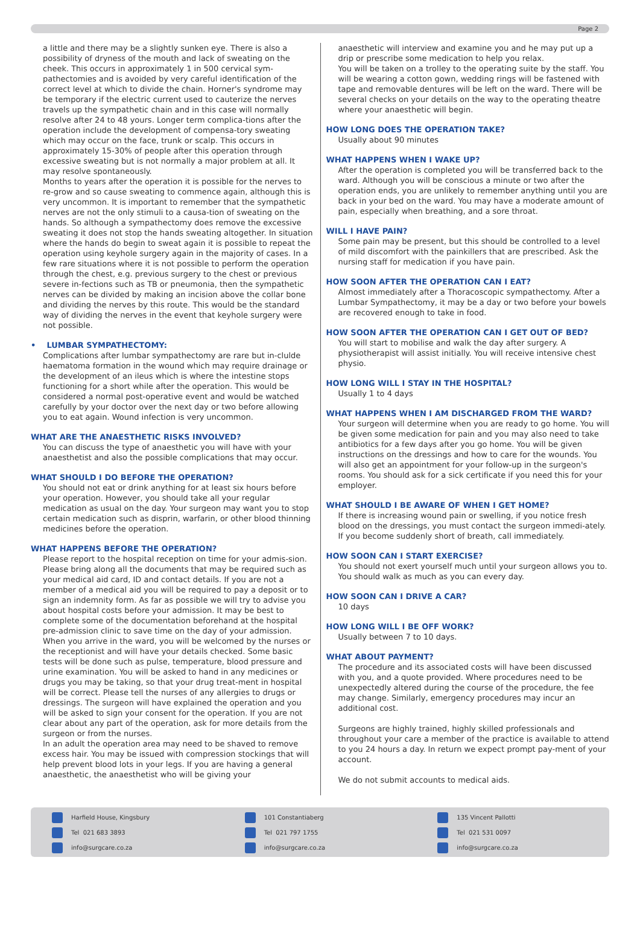Page 2
a little and there may be a slightly sunken eye. There is also a possibility of dryness of the mouth and lack of sweating on the cheek. This occurs in approximately 1 in 500 cervical sym-pathectomies and is avoided by very careful identification of the correct level at which to divide the chain. Horner's syndrome may be temporary if the electric current used to cauterize the nerves travels up the sympathetic chain and in this case will normally resolve after 24 to 48 yours. Longer term complica-tions after the operation include the development of compensa-tory sweating which may occur on the face, trunk or scalp. This occurs in approximately 15-30% of people after this operation through excessive sweating but is not normally a major problem at all. It may resolve spontaneously.
Months to years after the operation it is possible for the nerves to re-grow and so cause sweating to commence again, although this is very uncommon. It is important to remember that the sympathetic nerves are not the only stimuli to a causa-tion of sweating on the hands. So although a sympathectomy does remove the excessive sweating it does not stop the hands sweating altogether. In situation where the hands do begin to sweat again it is possible to repeat the operation using keyhole surgery again in the majority of cases. In a few rare situations where it is not possible to perform the operation through the chest, e.g. previous surgery to the chest or previous severe in-fections such as TB or pneumonia, then the sympathetic nerves can be divided by making an incision above the collar bone and dividing the nerves by this route. This would be the standard way of dividing the nerves in the event that keyhole surgery were not possible.
• LUMBAR SYMPATHECTOMY:
Complications after lumbar sympathectomy are rare but in-clulde haematoma formation in the wound which may require drainage or the development of an ileus which is where the intestine stops functioning for a short while after the operation. This would be considered a normal post-operative event and would be watched carefully by your doctor over the next day or two before allowing you to eat again. Wound infection is very uncommon.
WHAT ARE THE ANAESTHETIC RISKS INVOLVED?
You can discuss the type of anaesthetic you will have with your anaesthetist and also the possible complications that may occur.
WHAT SHOULD I DO BEFORE THE OPERATION?
You should not eat or drink anything for at least six hours before your operation. However, you should take all your regular medication as usual on the day. Your surgeon may want you to stop certain medication such as disprin, warfarin, or other blood thinning medicines before the operation.
WHAT HAPPENS BEFORE THE OPERATION?
Please report to the hospital reception on time for your admis-sion. Please bring along all the documents that may be required such as your medical aid card, ID and contact details. If you are not a member of a medical aid you will be required to pay a deposit or to sign an indemnity form. As far as possible we will try to advise you about hospital costs before your admission. It may be best to complete some of the documentation beforehand at the hospital pre-admission clinic to save time on the day of your admission.
When you arrive in the ward, you will be welcomed by the nurses or the receptionist and will have your details checked. Some basic tests will be done such as pulse, temperature, blood pressure and urine examination. You will be asked to hand in any medicines or drugs you may be taking, so that your drug treat-ment in hospital will be correct. Please tell the nurses of any allergies to drugs or dressings. The surgeon will have explained the operation and you will be asked to sign your consent for the operation. If you are not clear about any part of the operation, ask for more details from the surgeon or from the nurses.
In an adult the operation area may need to be shaved to remove excess hair. You may be issued with compression stockings that will help prevent blood lots in your legs. If you are having a general anaesthetic, the anaesthetist who will be giving your
anaesthetic will interview and examine you and he may put up a drip or prescribe some medication to help you relax.
You will be taken on a trolley to the operating suite by the staff. You will be wearing a cotton gown, wedding rings will be fastened with tape and removable dentures will be left on the ward. There will be several checks on your details on the way to the operating theatre where your anaesthetic will begin.
HOW LONG DOES THE OPERATION TAKE?
Usually about 90 minutes
WHAT HAPPENS WHEN I WAKE UP?
After the operation is completed you will be transferred back to the ward. Although you will be conscious a minute or two after the operation ends, you are unlikely to remember anything until you are back in your bed on the ward. You may have a moderate amount of pain, especially when breathing, and a sore throat.
WILL I HAVE PAIN?
Some pain may be present, but this should be controlled to a level of mild discomfort with the painkillers that are prescribed. Ask the nursing staff for medication if you have pain.
HOW SOON AFTER THE OPERATION CAN I EAT?
Almost immediately after a Thoracoscopic sympathectomy. After a Lumbar Sympathectomy, it may be a day or two before your bowels are recovered enough to take in food.
HOW SOON AFTER THE OPERATION CAN I GET OUT OF BED?
You will start to mobilise and walk the day after surgery. A physiotherapist will assist initially. You will receive intensive chest physio.
HOW LONG WILL I STAY IN THE HOSPITAL?
Usually 1 to 4 days
WHAT HAPPENS WHEN I AM DISCHARGED FROM THE WARD?
Your surgeon will determine when you are ready to go home. You will be given some medication for pain and you may also need to take antibiotics for a few days after you go home. You will be given instructions on the dressings and how to care for the wounds. You will also get an appointment for your follow-up in the surgeon's rooms. You should ask for a sick certificate if you need this for your employer.
WHAT SHOULD I BE AWARE OF WHEN I GET HOME?
If there is increasing wound pain or swelling, if you notice fresh blood on the dressings, you must contact the surgeon immedi-ately. If you become suddenly short of breath, call immediately.
HOW SOON CAN I START EXERCISE?
You should not exert yourself much until your surgeon allows you to. You should walk as much as you can every day.
HOW SOON CAN I DRIVE A CAR?
10 days
HOW LONG WILL I BE OFF WORK?
Usually between 7 to 10 days.
WHAT ABOUT PAYMENT?
The procedure and its associated costs will have been discussed with you, and a quote provided. Where procedures need to be unexpectedly altered during the course of the procedure, the fee may change. Similarly, emergency procedures may incur an additional cost.
Surgeons are highly trained, highly skilled professionals and throughout your care a member of the practice is available to attend to you 24 hours a day. In return we expect prompt pay-ment of your account.
We do not submit accounts to medical aids.
Harfield House, Kingsbury
Tel 021 683 3893
info@surgcare.co.za
101 Constantiaberg
Tel 021 797 1755
info@surgcare.co.za
135 Vincent Pallotti
Tel 021 531 0097
info@surgcare.co.za